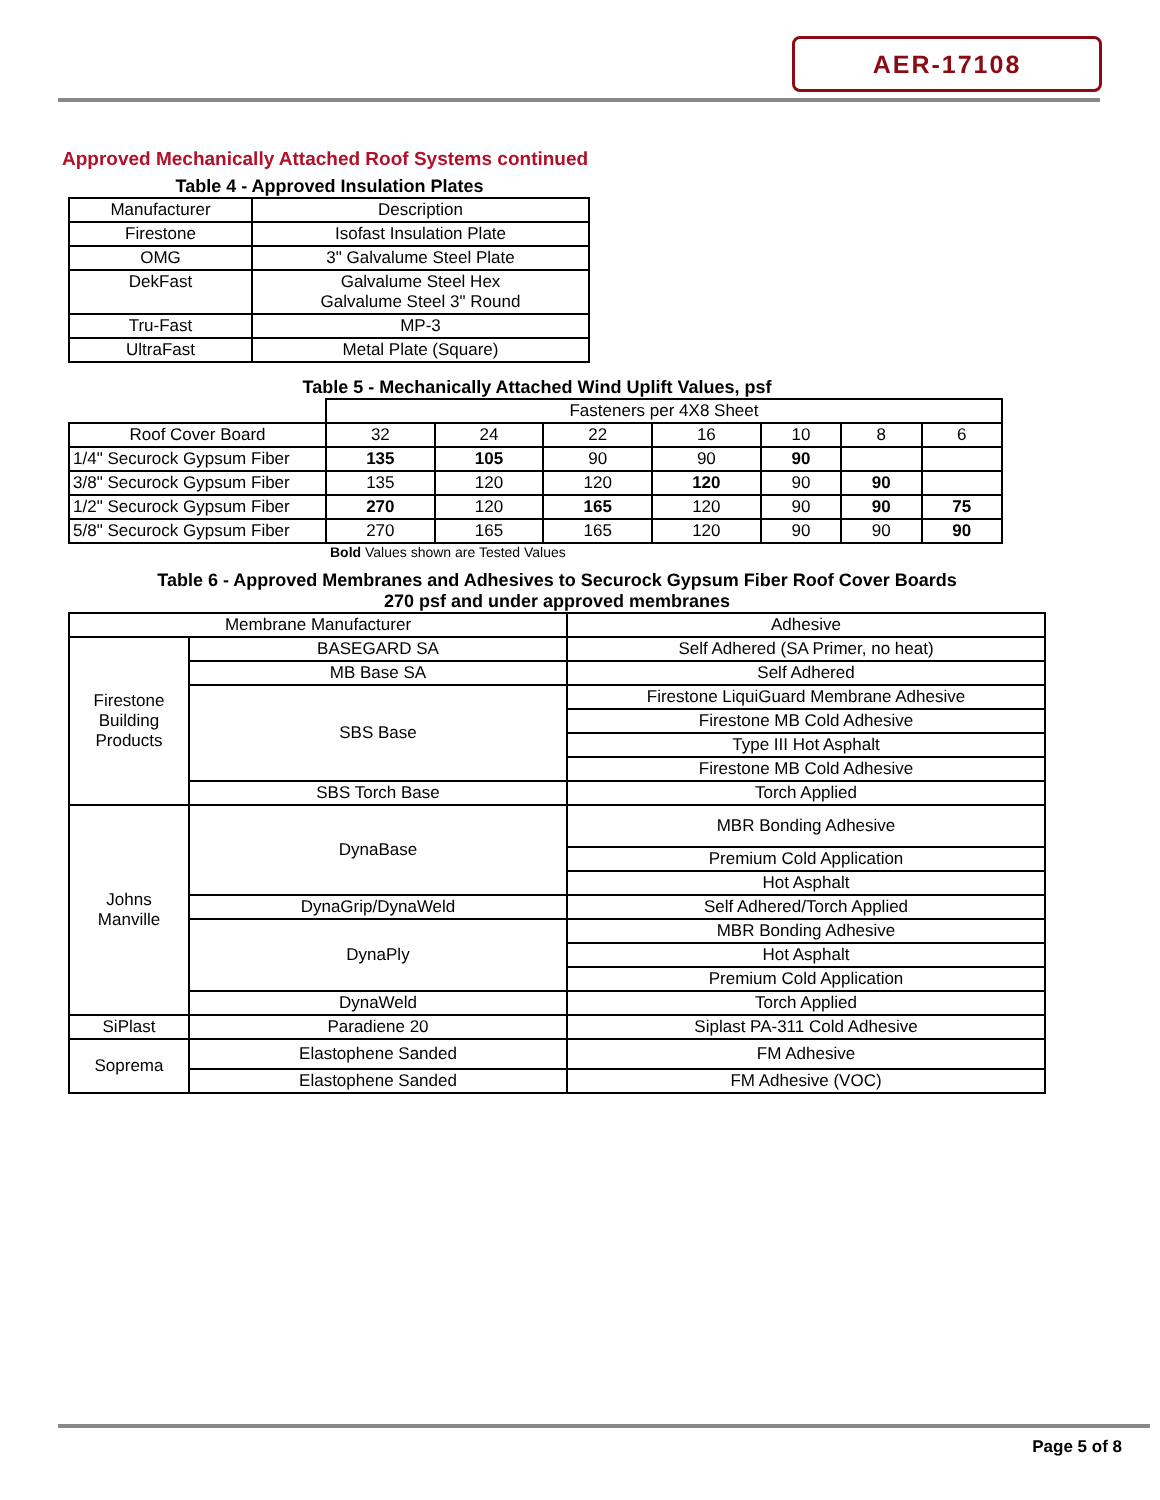AER-17108
Approved Mechanically Attached Roof Systems continued
Table 4 - Approved Insulation Plates
| Manufacturer | Description |
| --- | --- |
| Firestone | Isofast Insulation Plate |
| OMG | 3" Galvalume Steel Plate |
| DekFast | Galvalume Steel Hex Galvalume Steel 3" Round |
| Tru-Fast | MP-3 |
| UltraFast | Metal Plate (Square) |
Table 5 - Mechanically Attached Wind Uplift Values, psf
| | Fasteners per 4X8 Sheet | | | | | | |
| Roof Cover Board | 32 | 24 | 22 | 16 | 10 | 8 | 6 |
| 1/4" Securock Gypsum Fiber | 135 | 105 | 90 | 90 | 90 | | |
| 3/8" Securock Gypsum Fiber | 135 | 120 | 120 | 120 | 90 | 90 | |
| 1/2" Securock Gypsum Fiber | 270 | 120 | 165 | 120 | 90 | 90 | 75 |
| 5/8" Securock Gypsum Fiber | 270 | 165 | 165 | 120 | 90 | 90 | 90 |
Bold Values shown are Tested Values
Table 6 - Approved Membranes and Adhesives to Securock Gypsum Fiber Roof Cover Boards
270 psf and under approved membranes
| Membrane Manufacturer | | Adhesive |
| Firestone Building Products | BASEGARD SA | Self Adhered (SA Primer, no heat) |
| | MB Base SA | Self Adhered |
| | SBS Base | Firestone LiquiGuard Membrane Adhesive |
| | | Firestone MB Cold Adhesive |
| | | Type III Hot Asphalt |
| | | Firestone MB Cold Adhesive |
| | SBS Torch Base | Torch Applied |
| Johns Manville | DynaBase | MBR Bonding Adhesive |
| | | Premium Cold Application |
| | | Hot Asphalt |
| | DynaGrip/DynaWeld | Self Adhered/Torch Applied |
| | DynaPly | MBR Bonding Adhesive |
| | | Hot Asphalt |
| | | Premium Cold Application |
| | DynaWeld | Torch Applied |
| SiPlast | Paradiene 20 | Siplast PA-311 Cold Adhesive |
| Soprema | Elastophene Sanded | FM Adhesive |
| | Elastophene Sanded | FM Adhesive (VOC) |
Page 5 of 8